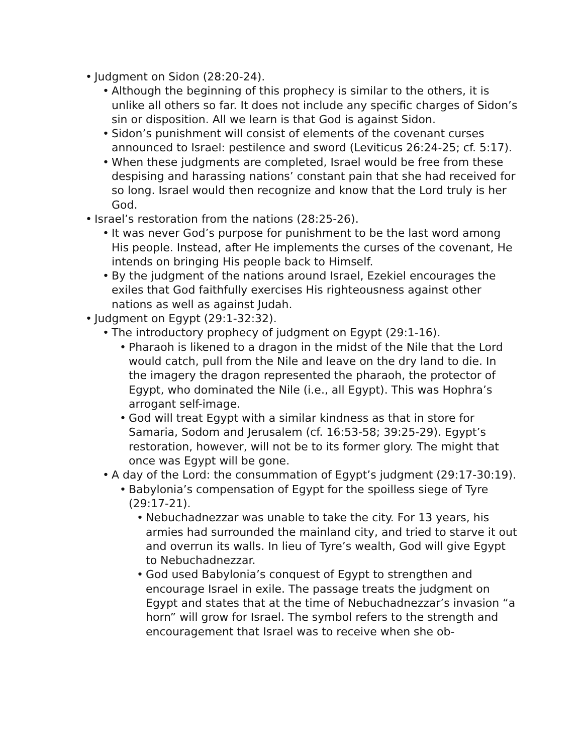• Judgment on Sidon (28:20-24).
• Although the beginning of this prophecy is similar to the others, it is unlike all others so far. It does not include any specific charges of Sidon’s sin or disposition. All we learn is that God is against Sidon.
• Sidon’s punishment will consist of elements of the covenant curses announced to Israel: pestilence and sword (Leviticus 26:24-25; cf. 5:17).
• When these judgments are completed, Israel would be free from these despising and harassing nations’ constant pain that she had received for so long. Israel would then recognize and know that the Lord truly is her God.
• Israel’s restoration from the nations (28:25-26).
• It was never God’s purpose for punishment to be the last word among His people. Instead, after He implements the curses of the covenant, He intends on bringing His people back to Himself.
• By the judgment of the nations around Israel, Ezekiel encourages the exiles that God faithfully exercises His righteousness against other nations as well as against Judah.
• Judgment on Egypt (29:1-32:32).
• The introductory prophecy of judgment on Egypt (29:1-16).
• Pharaoh is likened to a dragon in the midst of the Nile that the Lord would catch, pull from the Nile and leave on the dry land to die. In the imagery the dragon represented the pharaoh, the protector of Egypt, who dominated the Nile (i.e., all Egypt). This was Hophra’s arrogant self-image.
• God will treat Egypt with a similar kindness as that in store for Samaria, Sodom and Jerusalem (cf. 16:53-58; 39:25-29). Egypt’s restoration, however, will not be to its former glory. The might that once was Egypt will be gone.
• A day of the Lord: the consummation of Egypt’s judgment (29:17-30:19).
• Babylonia’s compensation of Egypt for the spoilless siege of Tyre (29:17-21).
• Nebuchadnezzar was unable to take the city. For 13 years, his armies had surrounded the mainland city, and tried to starve it out and overrun its walls. In lieu of Tyre’s wealth, God will give Egypt to Nebuchadnezzar.
• God used Babylonia’s conquest of Egypt to strengthen and encourage Israel in exile. The passage treats the judgment on Egypt and states that at the time of Nebuchadnezzar’s invasion “a horn” will grow for Israel. The symbol refers to the strength and encouragement that Israel was to receive when she ob-